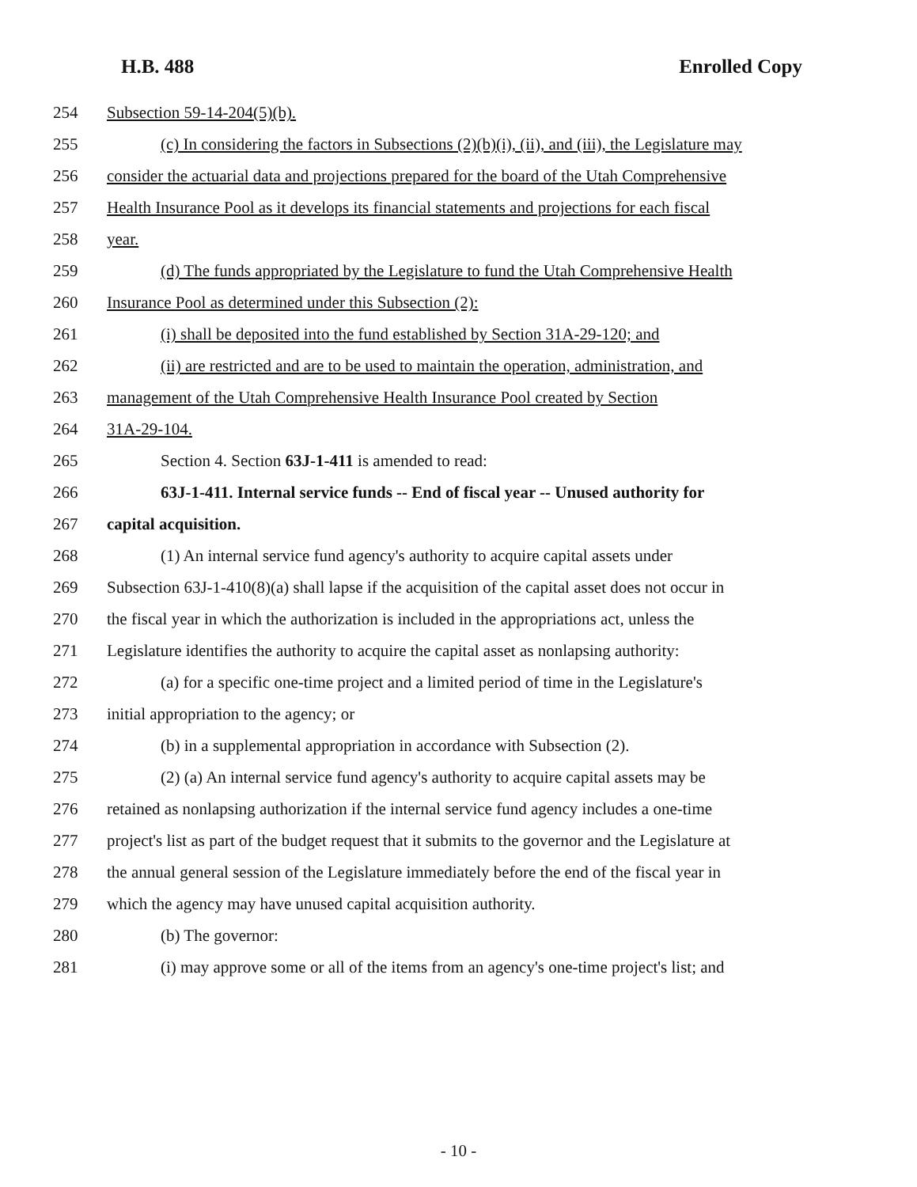H.B. 488 Enrolled Copy
254 Subsection 59-14-204(5)(b).
255 (c) In considering the factors in Subsections (2)(b)(i), (ii), and (iii), the Legislature may
256 consider the actuarial data and projections prepared for the board of the Utah Comprehensive
257 Health Insurance Pool as it develops its financial statements and projections for each fiscal
258 year.
259 (d) The funds appropriated by the Legislature to fund the Utah Comprehensive Health
260 Insurance Pool as determined under this Subsection (2):
261 (i) shall be deposited into the fund established by Section 31A-29-120; and
262 (ii) are restricted and are to be used to maintain the operation, administration, and
263 management of the Utah Comprehensive Health Insurance Pool created by Section
264 31A-29-104.
265 Section 4. Section 63J-1-411 is amended to read:
266 63J-1-411. Internal service funds -- End of fiscal year -- Unused authority for
267 capital acquisition.
268 (1) An internal service fund agency's authority to acquire capital assets under
269 Subsection 63J-1-410(8)(a) shall lapse if the acquisition of the capital asset does not occur in
270 the fiscal year in which the authorization is included in the appropriations act, unless the
271 Legislature identifies the authority to acquire the capital asset as nonlapsing authority:
272 (a) for a specific one-time project and a limited period of time in the Legislature's
273 initial appropriation to the agency; or
274 (b) in a supplemental appropriation in accordance with Subsection (2).
275 (2) (a) An internal service fund agency's authority to acquire capital assets may be
276 retained as nonlapsing authorization if the internal service fund agency includes a one-time
277 project's list as part of the budget request that it submits to the governor and the Legislature at
278 the annual general session of the Legislature immediately before the end of the fiscal year in
279 which the agency may have unused capital acquisition authority.
280 (b) The governor:
281 (i) may approve some or all of the items from an agency's one-time project's list; and
- 10 -